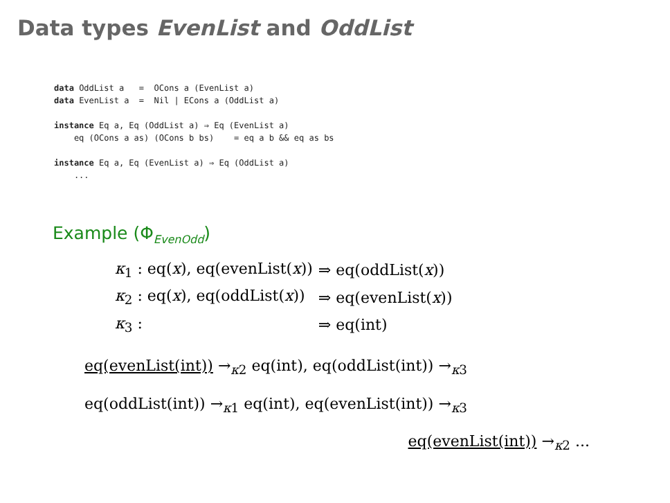Data types EvenList and OddList
data OddList a   =  OCons a (EvenList a)
data EvenList a  =  Nil | ECons a (OddList a)

instance Eq a, Eq (OddList a) ⇒ Eq (EvenList a)
    eq (OCons a as) (OCons b bs)    = eq a b && eq as bs

instance Eq a, Eq (EvenList a) ⇒ Eq (OddList a)
    ...
Example (Φ<sub>EvenOdd</sub>)
| κ<sub>1</sub> : eq( x ), eq(evenList( x )) | ⇒ eq(oddList( x )) |
| κ<sub>2</sub> : eq( x ), eq(oddList( x )) | ⇒ eq(evenList( x )) |
| κ<sub>3</sub> : | ⇒ eq(int) |
eq(evenList(int)) →<sub>κ2</sub> eq(int), eq(oddList(int)) →<sub>κ3</sub>
eq(oddList(int)) →<sub>κ1</sub> eq(int), eq(evenList(int)) →<sub>κ3</sub>
eq(evenList(int)) →<sub>κ2</sub> ...